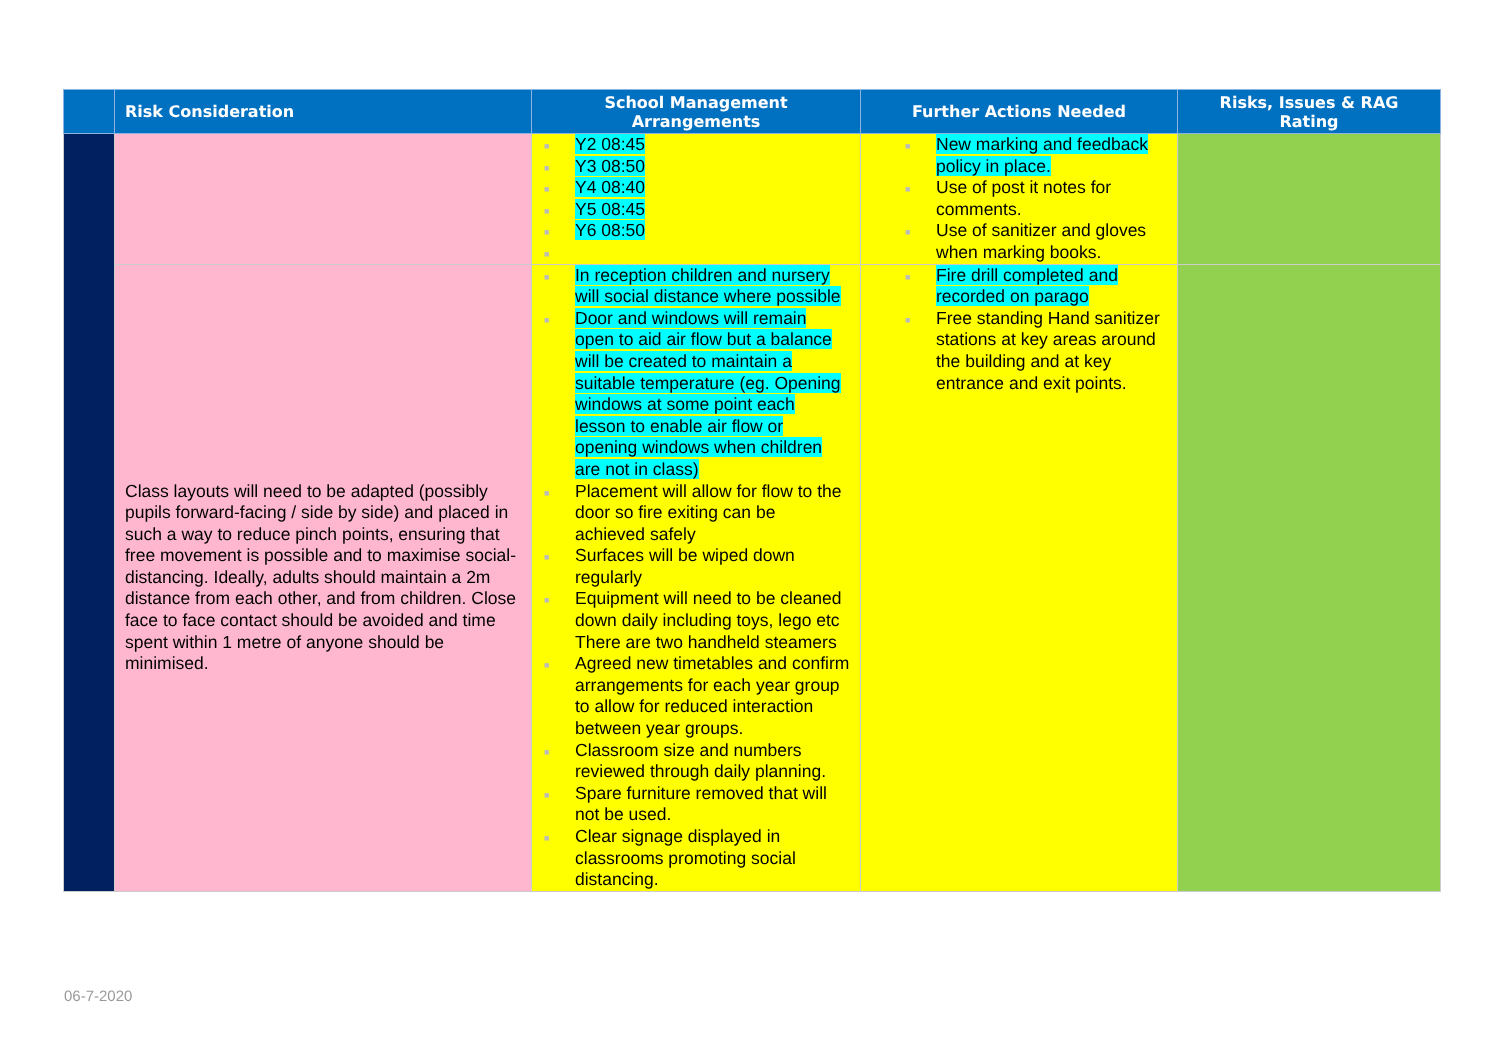| | Risk Consideration | School Management Arrangements | Further Actions Needed | Risks, Issues & RAG Rating |
| --- | --- | --- | --- | --- |
| | | ■ Y2 08:45 ■ Y3 08:50 ■ Y4 08:40 ■ Y5 08:45 ■ Y6 08:50 ■ | ■ New marking and feedback policy in place. ■ Use of post it notes for comments. ■ Use of sanitizer and gloves when marking books. | |
| | Class layouts will need to be adapted (possibly pupils forward-facing / side by side) and placed in such a way to reduce pinch points, ensuring that free movement is possible and to maximise social-distancing. Ideally, adults should maintain a 2m distance from each other, and from children. Close face to face contact should be avoided and time spent within 1 metre of anyone should be minimised. | ■ In reception children and nursery will social distance where possible ■ Door and windows will remain open to aid air flow but a balance will be created to maintain a suitable temperature (eg. Opening windows at some point each lesson to enable air flow or opening windows when children are not in class) ■ Placement will allow for flow to the door so fire exiting can be achieved safely ■ Surfaces will be wiped down regularly ■ Equipment will need to be cleaned down daily including toys, lego etc There are two handheld steamers ■ Agreed new timetables and confirm arrangements for each year group to allow for reduced interaction between year groups. ■ Classroom size and numbers reviewed through daily planning. ■ Spare furniture removed that will not be used. ■ Clear signage displayed in classrooms promoting social distancing. | ■ Fire drill completed and recorded on parago ■ Free standing Hand sanitizer stations at key areas around the building and at key entrance and exit points. | |
06-7-2020